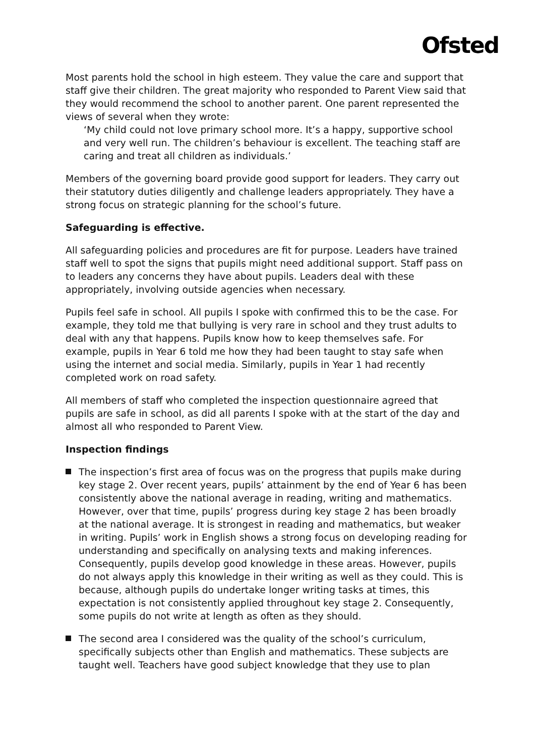Ofsted
Most parents hold the school in high esteem. They value the care and support that staff give their children. The great majority who responded to Parent View said that they would recommend the school to another parent. One parent represented the views of several when they wrote:
‘My child could not love primary school more. It’s a happy, supportive school and very well run. The children’s behaviour is excellent. The teaching staff are caring and treat all children as individuals.’
Members of the governing board provide good support for leaders. They carry out their statutory duties diligently and challenge leaders appropriately. They have a strong focus on strategic planning for the school’s future.
Safeguarding is effective.
All safeguarding policies and procedures are fit for purpose. Leaders have trained staff well to spot the signs that pupils might need additional support. Staff pass on to leaders any concerns they have about pupils. Leaders deal with these appropriately, involving outside agencies when necessary.
Pupils feel safe in school. All pupils I spoke with confirmed this to be the case. For example, they told me that bullying is very rare in school and they trust adults to deal with any that happens. Pupils know how to keep themselves safe. For example, pupils in Year 6 told me how they had been taught to stay safe when using the internet and social media. Similarly, pupils in Year 1 had recently completed work on road safety.
All members of staff who completed the inspection questionnaire agreed that pupils are safe in school, as did all parents I spoke with at the start of the day and almost all who responded to Parent View.
Inspection findings
The inspection’s first area of focus was on the progress that pupils make during key stage 2. Over recent years, pupils’ attainment by the end of Year 6 has been consistently above the national average in reading, writing and mathematics. However, over that time, pupils’ progress during key stage 2 has been broadly at the national average. It is strongest in reading and mathematics, but weaker in writing. Pupils’ work in English shows a strong focus on developing reading for understanding and specifically on analysing texts and making inferences. Consequently, pupils develop good knowledge in these areas. However, pupils do not always apply this knowledge in their writing as well as they could. This is because, although pupils do undertake longer writing tasks at times, this expectation is not consistently applied throughout key stage 2. Consequently, some pupils do not write at length as often as they should.
The second area I considered was the quality of the school’s curriculum, specifically subjects other than English and mathematics. These subjects are taught well. Teachers have good subject knowledge that they use to plan